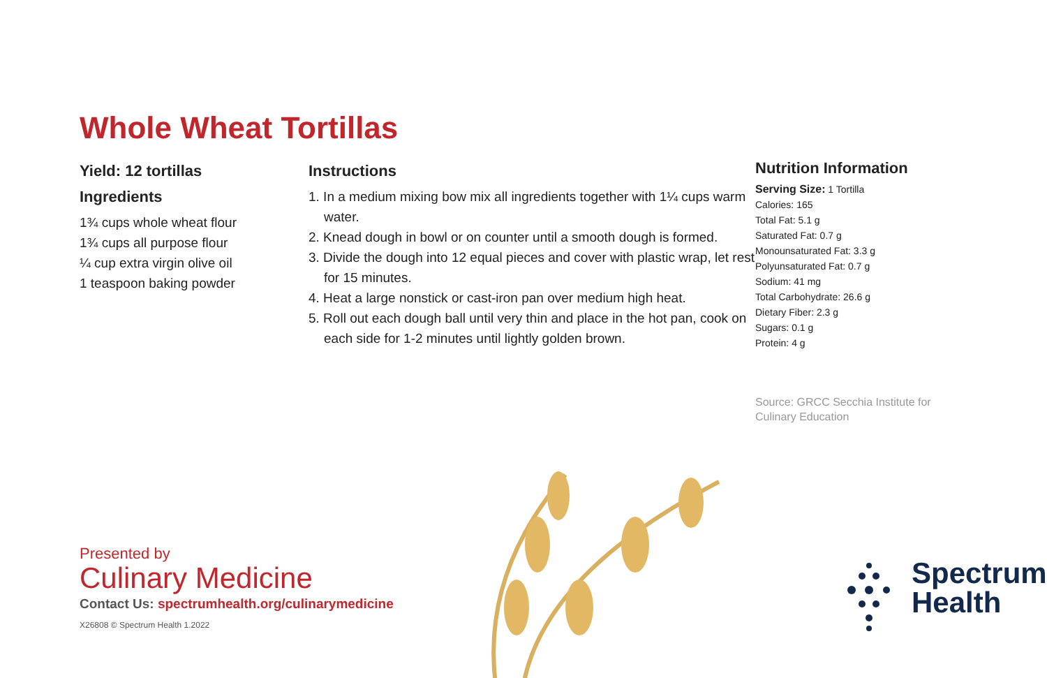Whole Wheat Tortillas
Yield: 12 tortillas
Ingredients
1¾ cups whole wheat flour
1¾ cups all purpose flour
¼ cup extra virgin olive oil
1 teaspoon baking powder
Instructions
1. In a medium mixing bow mix all ingredients together with 1¼ cups warm water.
2. Knead dough in bowl or on counter until a smooth dough is formed.
3. Divide the dough into 12 equal pieces and cover with plastic wrap, let rest for 15 minutes.
4. Heat a large nonstick or cast-iron pan over medium high heat.
5. Roll out each dough ball until very thin and place in the hot pan, cook on each side for 1-2 minutes until lightly golden brown.
Nutrition Information
Serving Size: 1 Tortilla
Calories: 165
Total Fat: 5.1 g
Saturated Fat: 0.7 g
Monounsaturated Fat: 3.3 g
Polyunsaturated Fat: 0.7 g
Sodium: 41 mg
Total Carbohydrate: 26.6 g
Dietary Fiber: 2.3 g
Sugars: 0.1 g
Protein: 4 g
Source: GRCC Secchia Institute for Culinary Education
Presented by
Culinary Medicine
Contact Us: spectrumhealth.org/culinarymedicine
X26808 © Spectrum Health 1.2022
Spectrum
Health